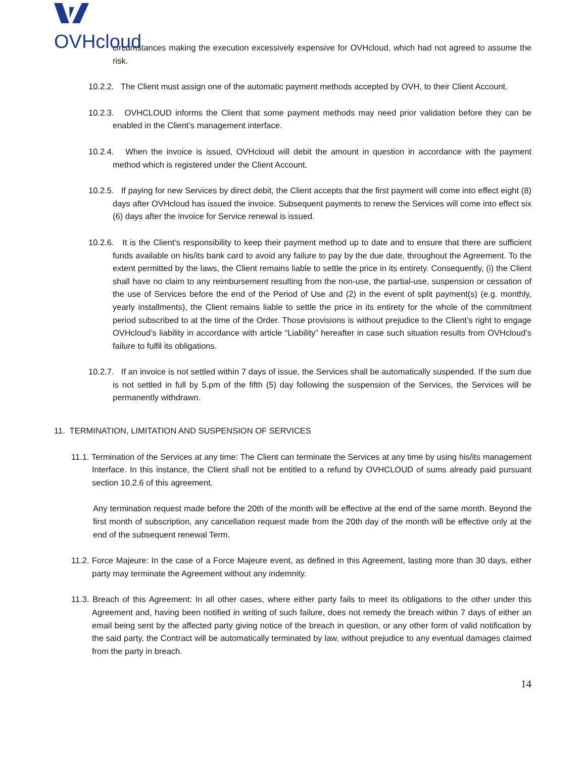OVHcloud
circumstances making the execution excessively expensive for OVHcloud, which had not agreed to assume the risk.
10.2.2. The Client must assign one of the automatic payment methods accepted by OVH, to their Client Account.
10.2.3. OVHCLOUD informs the Client that some payment methods may need prior validation before they can be enabled in the Client’s management interface.
10.2.4. When the invoice is issued, OVHcloud will debit the amount in question in accordance with the payment method which is registered under the Client Account.
10.2.5. If paying for new Services by direct debit, the Client accepts that the first payment will come into effect eight (8) days after OVHcloud has issued the invoice. Subsequent payments to renew the Services will come into effect six (6) days after the invoice for Service renewal is issued.
10.2.6. It is the Client’s responsibility to keep their payment method up to date and to ensure that there are sufficient funds available on his/its bank card to avoid any failure to pay by the due date, throughout the Agreement. To the extent permitted by the laws, the Client remains liable to settle the price in its entirety. Consequently, (i) the Client shall have no claim to any reimbursement resulting from the non-use, the partial-use, suspension or cessation of the use of Services before the end of the Period of Use and (2) in the event of split payment(s) (e.g. monthly, yearly installments), the Client remains liable to settle the price in its entirety for the whole of the commitment period subscribed to at the time of the Order. Those provisions is without prejudice to the Client’s right to engage OVHcloud’s liability in accordance with article “Liability” hereafter in case such situation results from OVHcloud’s failure to fulfil its obligations.
10.2.7. If an invoice is not settled within 7 days of issue, the Services shall be automatically suspended. If the sum due is not settled in full by 5.pm of the fifth (5) day following the suspension of the Services, the Services will be permanently withdrawn.
11. TERMINATION, LIMITATION AND SUSPENSION OF SERVICES
11.1. Termination of the Services at any time: The Client can terminate the Services at any time by using his/its management Interface. In this instance, the Client shall not be entitled to a refund by OVHCLOUD of sums already paid pursuant section 10.2.6 of this agreement.
Any termination request made before the 20th of the month will be effective at the end of the same month. Beyond the first month of subscription, any cancellation request made from the 20th day of the month will be effective only at the end of the subsequent renewal Term.
11.2. Force Majeure: In the case of a Force Majeure event, as defined in this Agreement, lasting more than 30 days, either party may terminate the Agreement without any indemnity.
11.3. Breach of this Agreement: In all other cases, where either party fails to meet its obligations to the other under this Agreement and, having been notified in writing of such failure, does not remedy the breach within 7 days of either an email being sent by the affected party giving notice of the breach in question, or any other form of valid notification by the said party, the Contract will be automatically terminated by law, without prejudice to any eventual damages claimed from the party in breach.
14